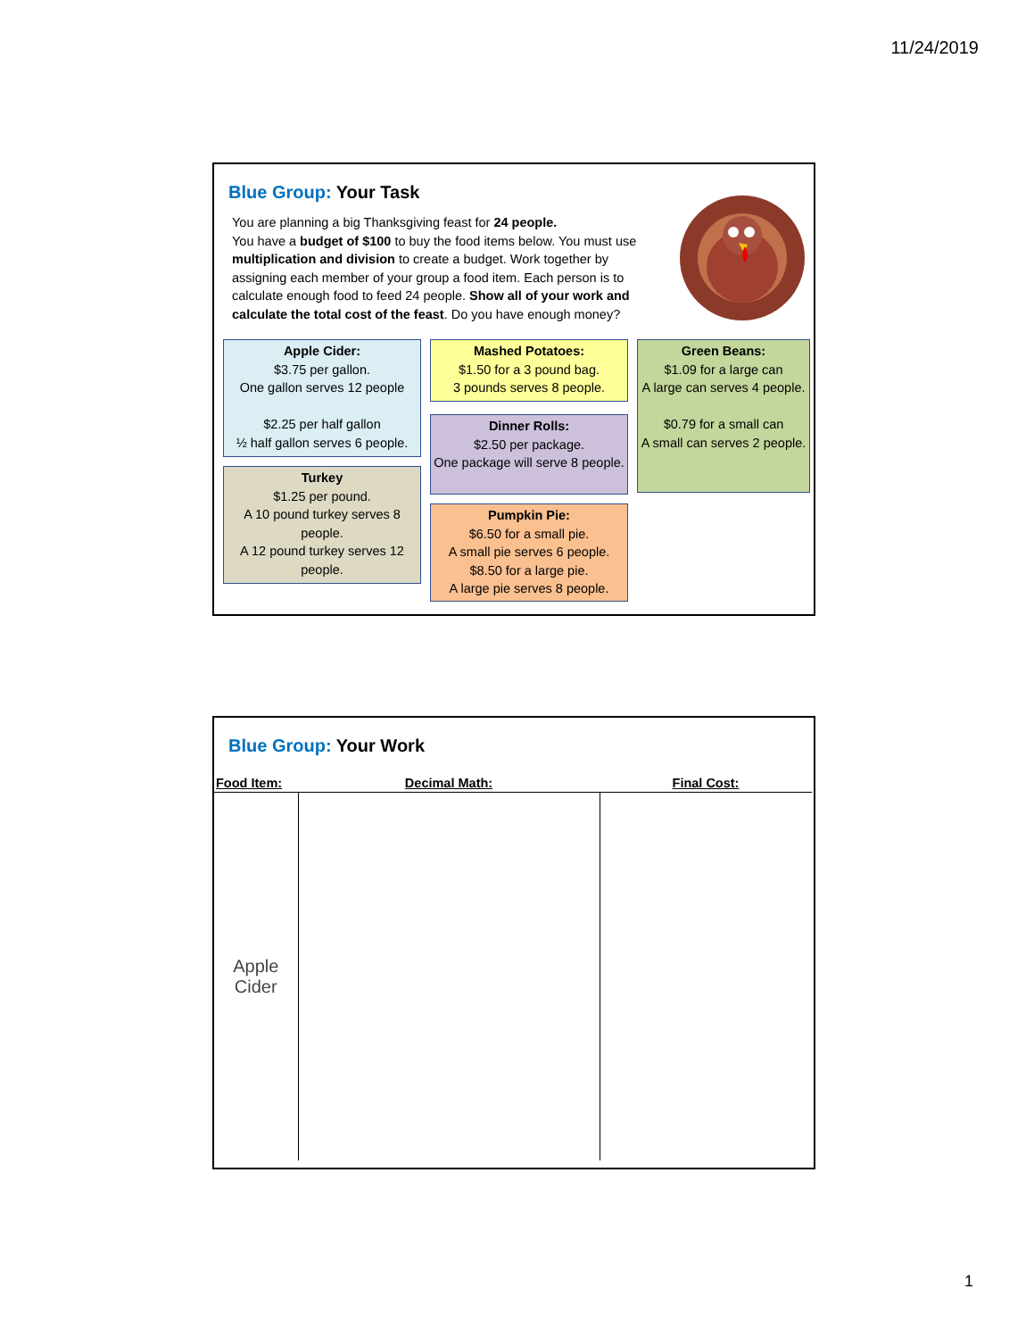11/24/2019
Blue Group: Your Task
You are planning a big Thanksgiving feast for 24 people.
You have a budget of $100 to buy the food items below. You must use multiplication and division to create a budget. Work together by assigning each member of your group a food item. Each person is to calculate enough food to feed 24 people. Show all of your work and calculate the total cost of the feast. Do you have enough money?
Apple Cider:
$3.75 per gallon.
One gallon serves 12 people
$2.25 per half gallon
½ half gallon serves 6 people.
Turkey
$1.25 per pound.
A 10 pound turkey serves 8 people.
A 12 pound turkey serves 12 people.
Mashed Potatoes:
$1.50 for a 3 pound bag.
3 pounds serves 8 people.
Dinner Rolls:
$2.50 per package.
One package will serve 8 people.
Pumpkin Pie:
$6.50 for a small pie.
A small pie serves 6 people.
$8.50 for a large pie.
A large pie serves 8 people.
Green Beans:
$1.09 for a large can
A large can serves 4 people.
$0.79 for a small can
A small can serves 2 people.
Blue Group: Your Work
| Food Item: | Decimal Math: | Final Cost: |
| --- | --- | --- |
| Apple Cider | | |
1